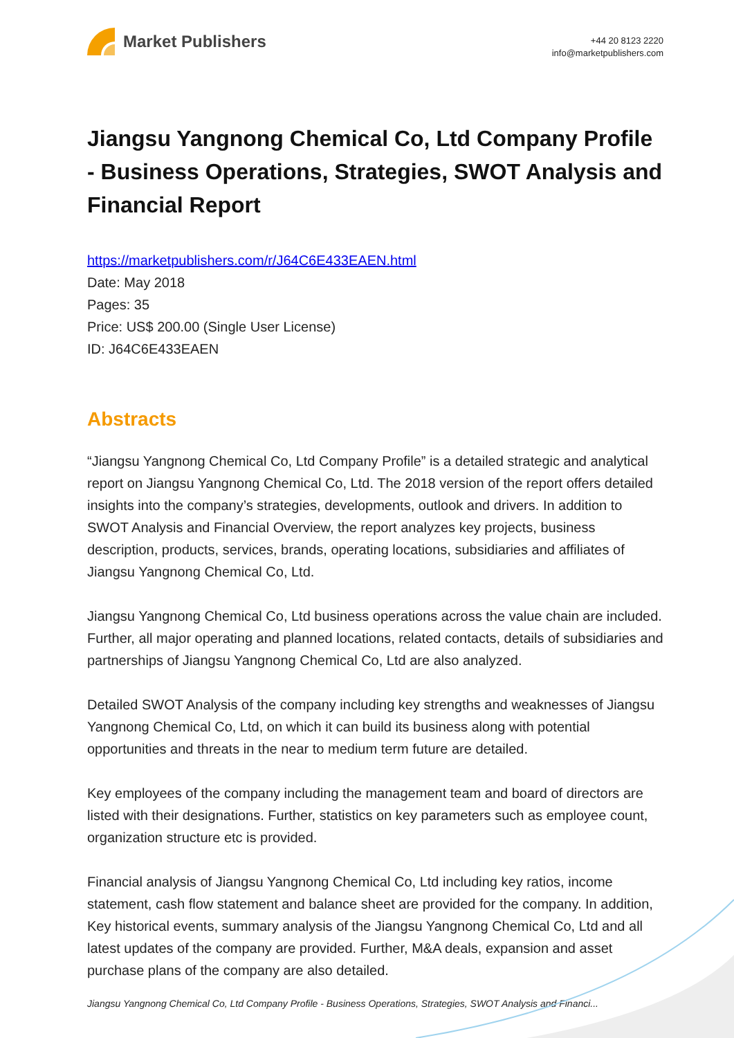Market Publishers
+44 20 8123 2220
info@marketpublishers.com
Jiangsu Yangnong Chemical Co, Ltd Company Profile - Business Operations, Strategies, SWOT Analysis and Financial Report
https://marketpublishers.com/r/J64C6E433EAEN.html
Date: May 2018
Pages: 35
Price: US$ 200.00 (Single User License)
ID: J64C6E433EAEN
Abstracts
“Jiangsu Yangnong Chemical Co, Ltd Company Profile” is a detailed strategic and analytical report on Jiangsu Yangnong Chemical Co, Ltd. The 2018 version of the report offers detailed insights into the company’s strategies, developments, outlook and drivers. In addition to SWOT Analysis and Financial Overview, the report analyzes key projects, business description, products, services, brands, operating locations, subsidiaries and affiliates of Jiangsu Yangnong Chemical Co, Ltd.
Jiangsu Yangnong Chemical Co, Ltd business operations across the value chain are included. Further, all major operating and planned locations, related contacts, details of subsidiaries and partnerships of Jiangsu Yangnong Chemical Co, Ltd are also analyzed.
Detailed SWOT Analysis of the company including key strengths and weaknesses of Jiangsu Yangnong Chemical Co, Ltd, on which it can build its business along with potential opportunities and threats in the near to medium term future are detailed.
Key employees of the company including the management team and board of directors are listed with their designations. Further, statistics on key parameters such as employee count, organization structure etc is provided.
Financial analysis of Jiangsu Yangnong Chemical Co, Ltd including key ratios, income statement, cash flow statement and balance sheet are provided for the company. In addition, Key historical events, summary analysis of the Jiangsu Yangnong Chemical Co, Ltd and all latest updates of the company are provided. Further, M&A deals, expansion and asset purchase plans of the company are also detailed.
Jiangsu Yangnong Chemical Co, Ltd Company Profile - Business Operations, Strategies, SWOT Analysis and Financi...